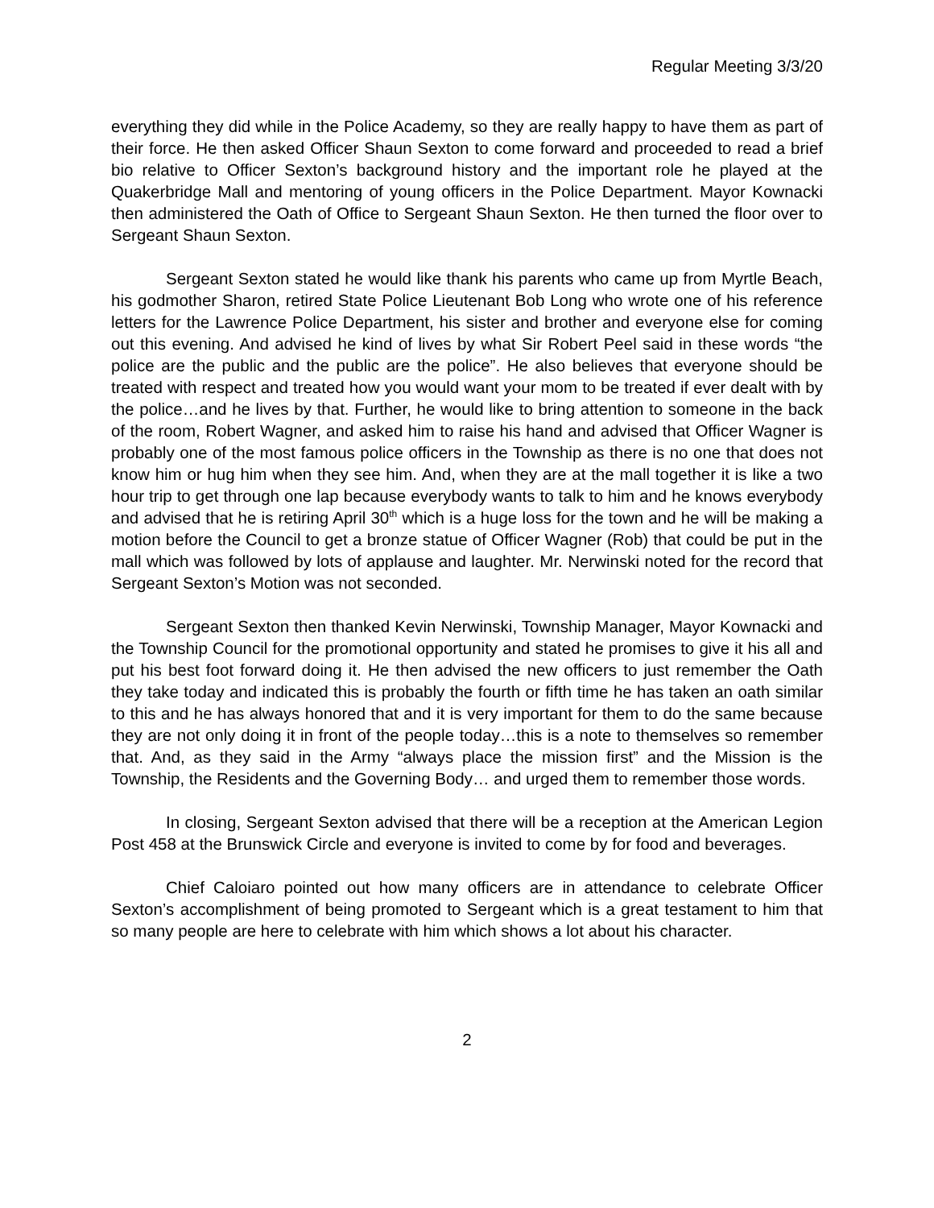Regular Meeting 3/3/20
everything they did while in the Police Academy, so they are really happy to have them as part of their force. He then asked Officer Shaun Sexton to come forward and proceeded to read a brief bio relative to Officer Sexton’s background history and the important role he played at the Quakerbridge Mall and mentoring of young officers in the Police Department. Mayor Kownacki then administered the Oath of Office to Sergeant Shaun Sexton. He then turned the floor over to Sergeant Shaun Sexton.
Sergeant Sexton stated he would like thank his parents who came up from Myrtle Beach, his godmother Sharon, retired State Police Lieutenant Bob Long who wrote one of his reference letters for the Lawrence Police Department, his sister and brother and everyone else for coming out this evening. And advised he kind of lives by what Sir Robert Peel said in these words “the police are the public and the public are the police”. He also believes that everyone should be treated with respect and treated how you would want your mom to be treated if ever dealt with by the police…and he lives by that. Further, he would like to bring attention to someone in the back of the room, Robert Wagner, and asked him to raise his hand and advised that Officer Wagner is probably one of the most famous police officers in the Township as there is no one that does not know him or hug him when they see him. And, when they are at the mall together it is like a two hour trip to get through one lap because everybody wants to talk to him and he knows everybody and advised that he is retiring April 30<sup>th</sup> which is a huge loss for the town and he will be making a motion before the Council to get a bronze statue of Officer Wagner (Rob) that could be put in the mall which was followed by lots of applause and laughter. Mr. Nerwinski noted for the record that Sergeant Sexton’s Motion was not seconded.
Sergeant Sexton then thanked Kevin Nerwinski, Township Manager, Mayor Kownacki and the Township Council for the promotional opportunity and stated he promises to give it his all and put his best foot forward doing it. He then advised the new officers to just remember the Oath they take today and indicated this is probably the fourth or fifth time he has taken an oath similar to this and he has always honored that and it is very important for them to do the same because they are not only doing it in front of the people today…this is a note to themselves so remember that. And, as they said in the Army “always place the mission first” and the Mission is the Township, the Residents and the Governing Body… and urged them to remember those words.
In closing, Sergeant Sexton advised that there will be a reception at the American Legion Post 458 at the Brunswick Circle and everyone is invited to come by for food and beverages.
Chief Caloiaro pointed out how many officers are in attendance to celebrate Officer Sexton’s accomplishment of being promoted to Sergeant which is a great testament to him that so many people are here to celebrate with him which shows a lot about his character.
2